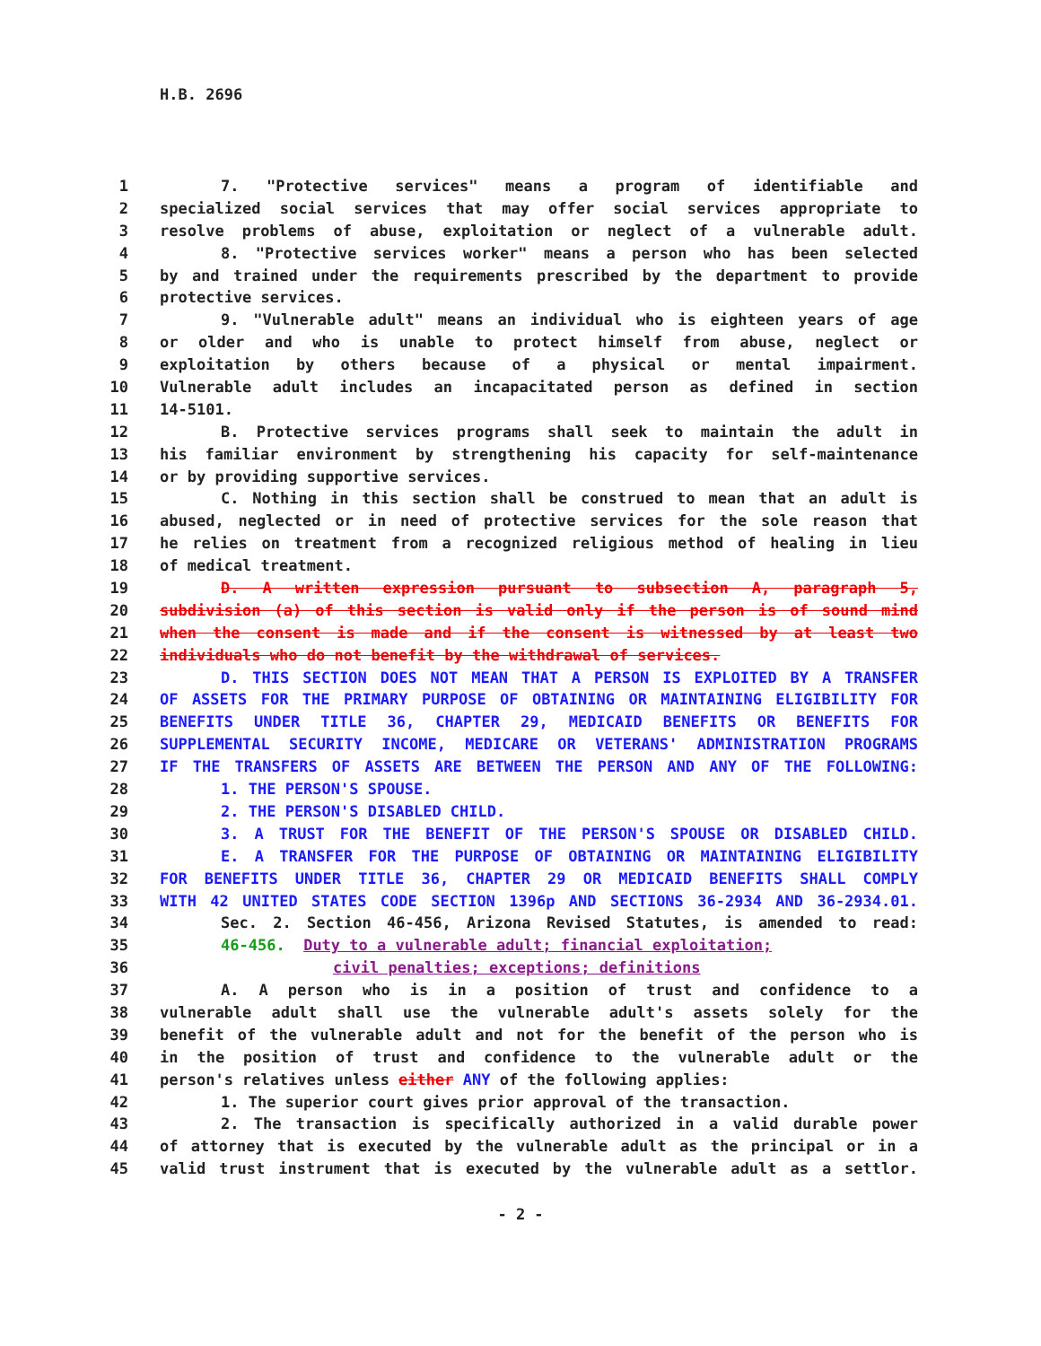H.B. 2696
1 7. "Protective services" means a program of identifiable and
2 specialized social services that may offer social services appropriate to
3 resolve problems of abuse, exploitation or neglect of a vulnerable adult.
4 8. "Protective services worker" means a person who has been selected
5 by and trained under the requirements prescribed by the department to provide
6 protective services.
7 9. "Vulnerable adult" means an individual who is eighteen years of age
8 or older and who is unable to protect himself from abuse, neglect or
9 exploitation by others because of a physical or mental impairment.
10 Vulnerable adult includes an incapacitated person as defined in section
11 14-5101.
12 B. Protective services programs shall seek to maintain the adult in
13 his familiar environment by strengthening his capacity for self-maintenance
14 or by providing supportive services.
15 C. Nothing in this section shall be construed to mean that an adult is
16 abused, neglected or in need of protective services for the sole reason that
17 he relies on treatment from a recognized religious method of healing in lieu
18 of medical treatment.
19 D. A written expression pursuant to subsection A, paragraph 5,
20 subdivision (a) of this section is valid only if the person is of sound mind
21 when the consent is made and if the consent is witnessed by at least two
22 individuals who do not benefit by the withdrawal of services.
23 D. THIS SECTION DOES NOT MEAN THAT A PERSON IS EXPLOITED BY A TRANSFER
24 OF ASSETS FOR THE PRIMARY PURPOSE OF OBTAINING OR MAINTAINING ELIGIBILITY FOR
25 BENEFITS UNDER TITLE 36, CHAPTER 29, MEDICAID BENEFITS OR BENEFITS FOR
26 SUPPLEMENTAL SECURITY INCOME, MEDICARE OR VETERANS' ADMINISTRATION PROGRAMS
27 IF THE TRANSFERS OF ASSETS ARE BETWEEN THE PERSON AND ANY OF THE FOLLOWING:
28 1. THE PERSON'S SPOUSE.
29 2. THE PERSON'S DISABLED CHILD.
30 3. A TRUST FOR THE BENEFIT OF THE PERSON'S SPOUSE OR DISABLED CHILD.
31 E. A TRANSFER FOR THE PURPOSE OF OBTAINING OR MAINTAINING ELIGIBILITY
32 FOR BENEFITS UNDER TITLE 36, CHAPTER 29 OR MEDICAID BENEFITS SHALL COMPLY
33 WITH 42 UNITED STATES CODE SECTION 1396p AND SECTIONS 36-2934 AND 36-2934.01.
34 Sec. 2. Section 46-456, Arizona Revised Statutes, is amended to read:
35 46-456. Duty to a vulnerable adult; financial exploitation;
36 civil penalties; exceptions; definitions
37 A. A person who is in a position of trust and confidence to a
38 vulnerable adult shall use the vulnerable adult's assets solely for the
39 benefit of the vulnerable adult and not for the benefit of the person who is
40 in the position of trust and confidence to the vulnerable adult or the
41 person's relatives unless either ANY of the following applies:
42 1. The superior court gives prior approval of the transaction.
43 2. The transaction is specifically authorized in a valid durable power
44 of attorney that is executed by the vulnerable adult as the principal or in a
45 valid trust instrument that is executed by the vulnerable adult as a settlor.
- 2 -